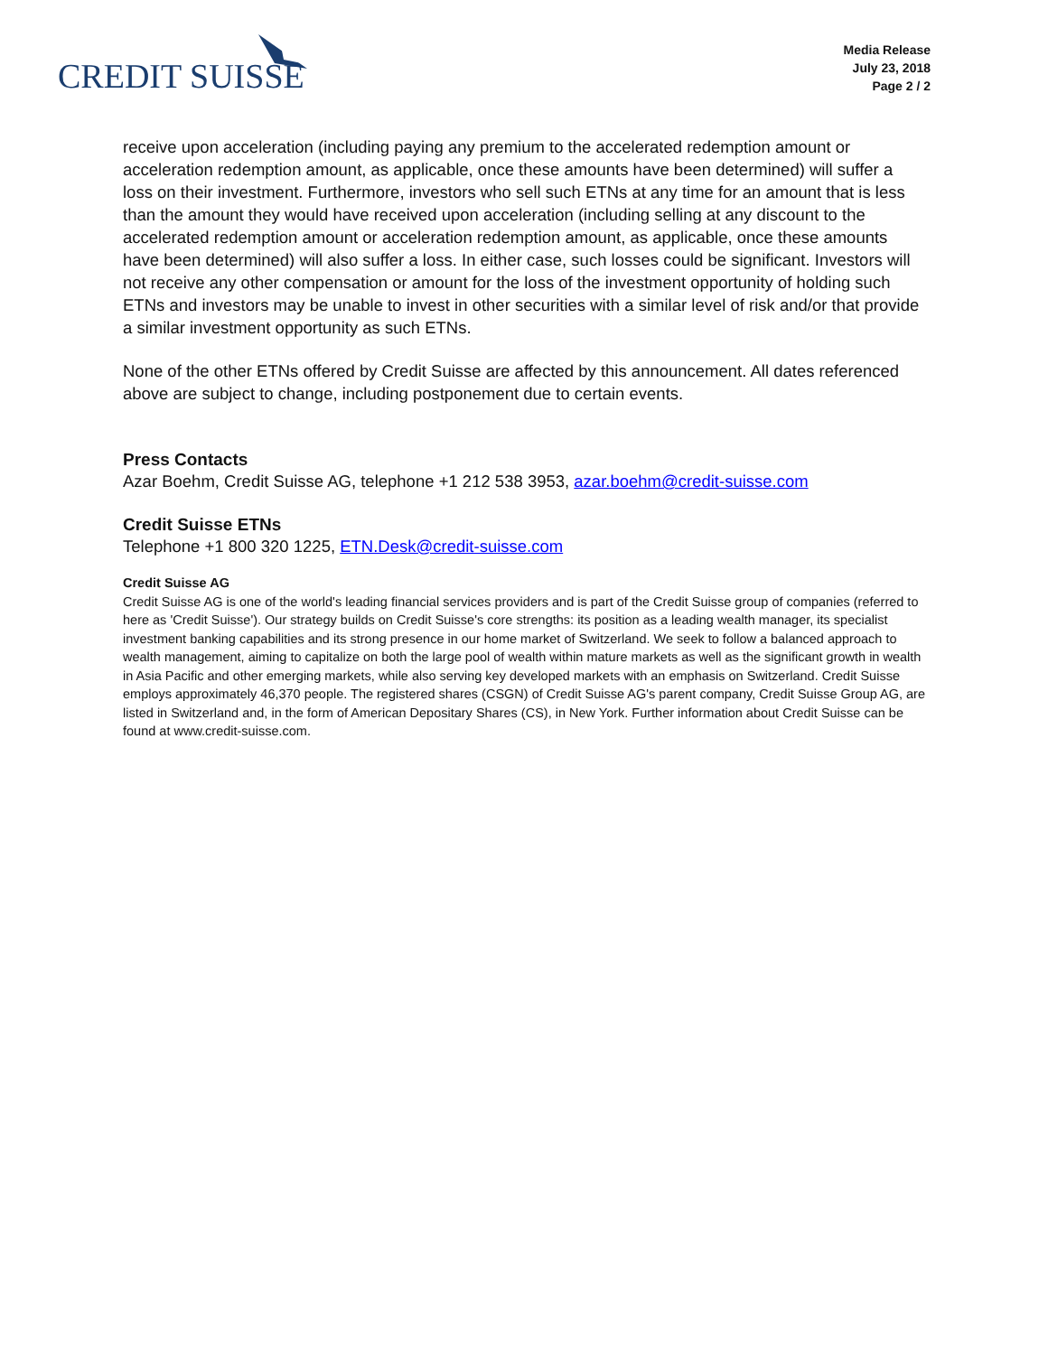CREDIT SUISSE
Media Release
July 23, 2018
Page 2 / 2
receive upon acceleration (including paying any premium to the accelerated redemption amount or acceleration redemption amount, as applicable, once these amounts have been determined) will suffer a loss on their investment. Furthermore, investors who sell such ETNs at any time for an amount that is less than the amount they would have received upon acceleration (including selling at any discount to the accelerated redemption amount or acceleration redemption amount, as applicable, once these amounts have been determined) will also suffer a loss. In either case, such losses could be significant. Investors will not receive any other compensation or amount for the loss of the investment opportunity of holding such ETNs and investors may be unable to invest in other securities with a similar level of risk and/or that provide a similar investment opportunity as such ETNs.
None of the other ETNs offered by Credit Suisse are affected by this announcement. All dates referenced above are subject to change, including postponement due to certain events.
Press Contacts
Azar Boehm, Credit Suisse AG, telephone +1 212 538 3953, azar.boehm@credit-suisse.com
Credit Suisse ETNs
Telephone +1 800 320 1225, ETN.Desk@credit-suisse.com
Credit Suisse AG
Credit Suisse AG is one of the world's leading financial services providers and is part of the Credit Suisse group of companies (referred to here as 'Credit Suisse'). Our strategy builds on Credit Suisse's core strengths: its position as a leading wealth manager, its specialist investment banking capabilities and its strong presence in our home market of Switzerland. We seek to follow a balanced approach to wealth management, aiming to capitalize on both the large pool of wealth within mature markets as well as the significant growth in wealth in Asia Pacific and other emerging markets, while also serving key developed markets with an emphasis on Switzerland. Credit Suisse employs approximately 46,370 people. The registered shares (CSGN) of Credit Suisse AG's parent company, Credit Suisse Group AG, are listed in Switzerland and, in the form of American Depositary Shares (CS), in New York. Further information about Credit Suisse can be found at www.credit-suisse.com.